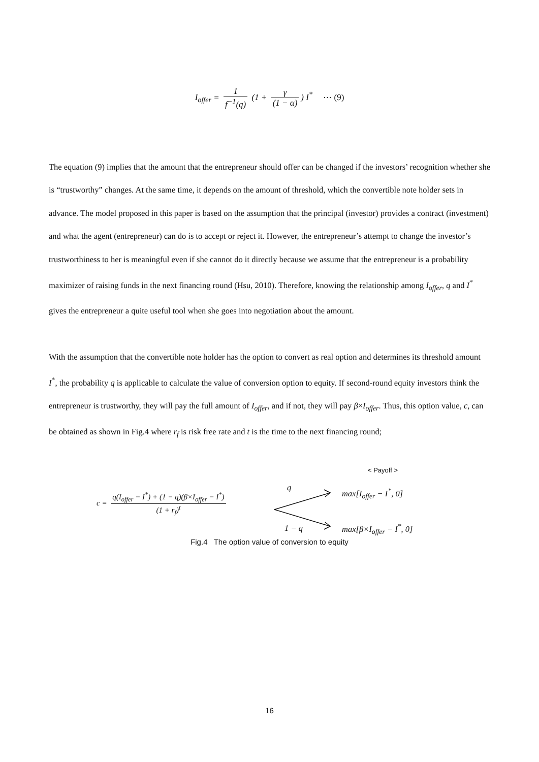I<sub>offer</sub> = 1 f<sup>−1</sup>(q) (1 + γ (1 − α)) I<sup>*</sup> ⋯ (9)
The equation (9) implies that the amount that the entrepreneur should offer can be changed if the investors’ recognition whether she is “trustworthy” changes. At the same time, it depends on the amount of threshold, which the convertible note holder sets in advance. The model proposed in this paper is based on the assumption that the principal (investor) provides a contract (investment) and what the agent (entrepreneur) can do is to accept or reject it. However, the entrepreneur’s attempt to change the investor’s trustworthiness to her is meaningful even if she cannot do it directly because we assume that the entrepreneur is a probability maximizer of raising funds in the next financing round (Hsu, 2010). Therefore, knowing the relationship among I<sub>offer</sub>, q and I<sup>*</sup> gives the entrepreneur a quite useful tool when she goes into negotiation about the amount.
With the assumption that the convertible note holder has the option to convert as real option and determines its threshold amount I<sup>*</sup>, the probability q is applicable to calculate the value of conversion option to equity. If second-round equity investors think the entrepreneur is trustworthy, they will pay the full amount of I<sub>offer</sub>, and if not, they will pay β×I<sub>offer</sub>. Thus, this option value, c, can be obtained as shown in Fig.4 where r<sub>f</sub> is risk free rate and t is the time to the next financing round;
< Payoff >
c = q(I<sub>offer</sub> − I<sup>*</sup>) + (1 − q)(β×I<sub>offer</sub> − I<sup>*</sup>) (1 + r<sub>f</sub>)<sup>t</sup>
q
1 − q
max[I<sub>offer</sub> − I<sup>*</sup>, 0]
max[β×I<sub>offer</sub> − I<sup>*</sup>, 0]
Fig.4 The option value of conversion to equity
16